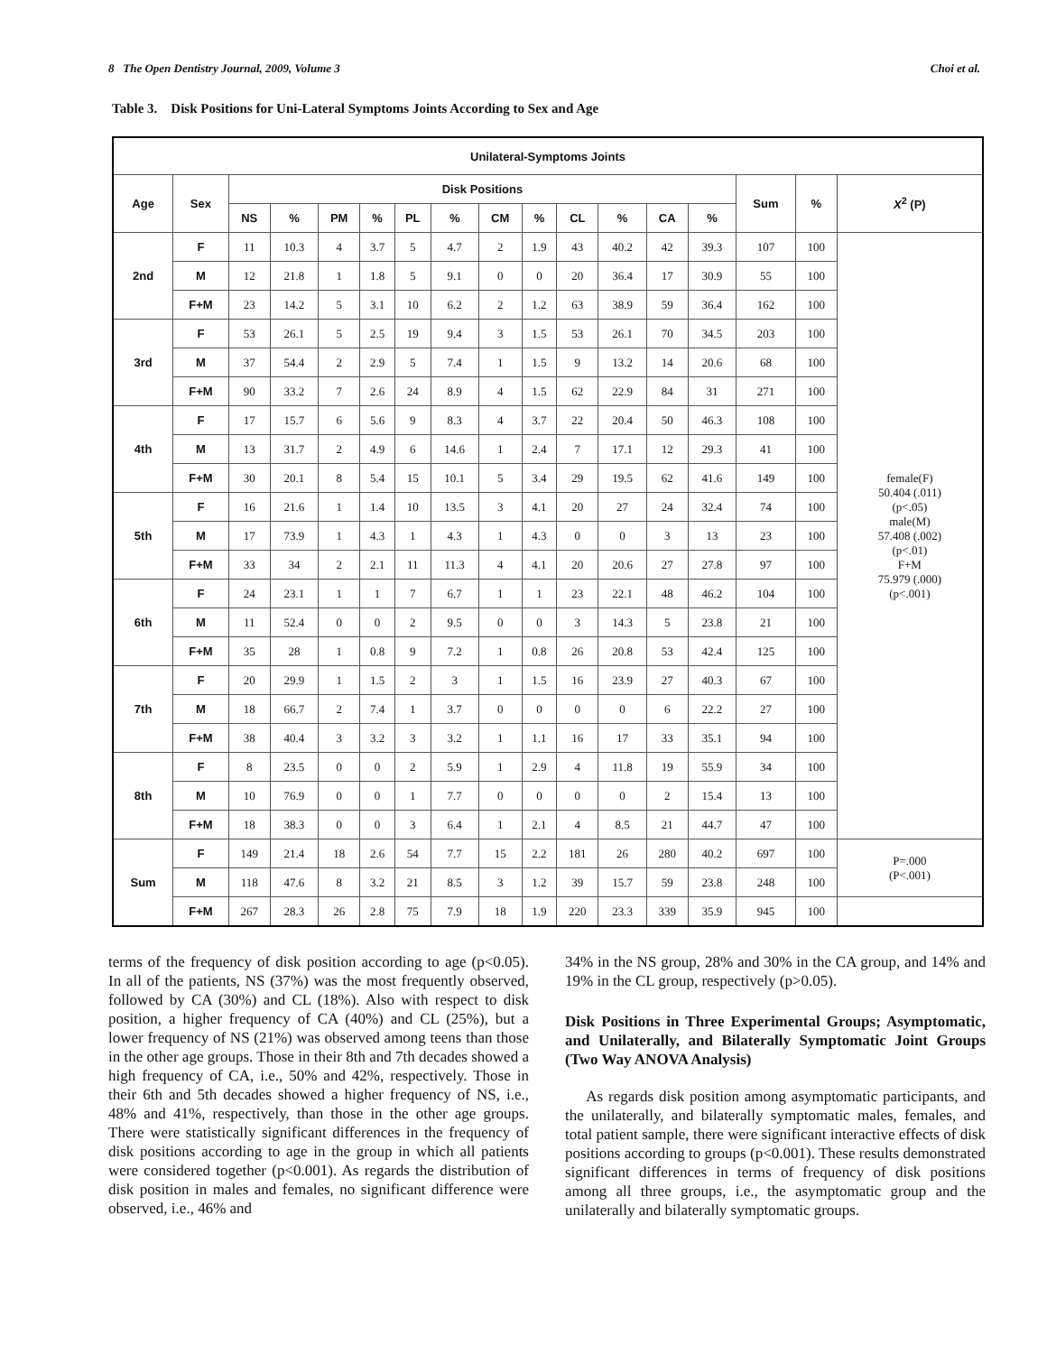8 The Open Dentistry Journal, 2009, Volume 3 Choi et al.
Table 3. Disk Positions for Uni-Lateral Symptoms Joints According to Sex and Age
| Unilateral-Symptoms Joints | | | | | | | | | | | | | | | | |
| --- | --- | --- | --- | --- | --- | --- | --- | --- | --- | --- | --- | --- | --- | --- | --- | --- |
| Age | Sex | Disk Positions | | | | | | | | | | | | Sum | % | X<sup>2</sup> (P) |
| | | NS | % | PM | % | PL | % | CM | % | CL | % | CA | % | | | |
| 2nd | F | 11 | 10.3 | 4 | 3.7 | 5 | 4.7 | 2 | 1.9 | 43 | 40.2 | 42 | 39.3 | 107 | 100 | female(F) 50.404 (.011) (p<.05) male(M) 57.408 (.002) (p<.01) F+M 75.979 (.000) (p<.001) |
| | M | 12 | 21.8 | 1 | 1.8 | 5 | 9.1 | 0 | 0 | 20 | 36.4 | 17 | 30.9 | 55 | 100 | |
| | F+M | 23 | 14.2 | 5 | 3.1 | 10 | 6.2 | 2 | 1.2 | 63 | 38.9 | 59 | 36.4 | 162 | 100 | |
| 3rd | F | 53 | 26.1 | 5 | 2.5 | 19 | 9.4 | 3 | 1.5 | 53 | 26.1 | 70 | 34.5 | 203 | 100 | |
| | M | 37 | 54.4 | 2 | 2.9 | 5 | 7.4 | 1 | 1.5 | 9 | 13.2 | 14 | 20.6 | 68 | 100 | |
| | F+M | 90 | 33.2 | 7 | 2.6 | 24 | 8.9 | 4 | 1.5 | 62 | 22.9 | 84 | 31 | 271 | 100 | |
| 4th | F | 17 | 15.7 | 6 | 5.6 | 9 | 8.3 | 4 | 3.7 | 22 | 20.4 | 50 | 46.3 | 108 | 100 | |
| | M | 13 | 31.7 | 2 | 4.9 | 6 | 14.6 | 1 | 2.4 | 7 | 17.1 | 12 | 29.3 | 41 | 100 | |
| | F+M | 30 | 20.1 | 8 | 5.4 | 15 | 10.1 | 5 | 3.4 | 29 | 19.5 | 62 | 41.6 | 149 | 100 | |
| 5th | F | 16 | 21.6 | 1 | 1.4 | 10 | 13.5 | 3 | 4.1 | 20 | 27 | 24 | 32.4 | 74 | 100 | |
| | M | 17 | 73.9 | 1 | 4.3 | 1 | 4.3 | 1 | 4.3 | 0 | 0 | 3 | 13 | 23 | 100 | |
| | F+M | 33 | 34 | 2 | 2.1 | 11 | 11.3 | 4 | 4.1 | 20 | 20.6 | 27 | 27.8 | 97 | 100 | |
| 6th | F | 24 | 23.1 | 1 | 1 | 7 | 6.7 | 1 | 1 | 23 | 22.1 | 48 | 46.2 | 104 | 100 | |
| | M | 11 | 52.4 | 0 | 0 | 2 | 9.5 | 0 | 0 | 3 | 14.3 | 5 | 23.8 | 21 | 100 | |
| | F+M | 35 | 28 | 1 | 0.8 | 9 | 7.2 | 1 | 0.8 | 26 | 20.8 | 53 | 42.4 | 125 | 100 | |
| 7th | F | 20 | 29.9 | 1 | 1.5 | 2 | 3 | 1 | 1.5 | 16 | 23.9 | 27 | 40.3 | 67 | 100 | |
| | M | 18 | 66.7 | 2 | 7.4 | 1 | 3.7 | 0 | 0 | 0 | 0 | 6 | 22.2 | 27 | 100 | |
| | F+M | 38 | 40.4 | 3 | 3.2 | 3 | 3.2 | 1 | 1.1 | 16 | 17 | 33 | 35.1 | 94 | 100 | |
| 8th | F | 8 | 23.5 | 0 | 0 | 2 | 5.9 | 1 | 2.9 | 4 | 11.8 | 19 | 55.9 | 34 | 100 | |
| | M | 10 | 76.9 | 0 | 0 | 1 | 7.7 | 0 | 0 | 0 | 0 | 2 | 15.4 | 13 | 100 | |
| | F+M | 18 | 38.3 | 0 | 0 | 3 | 6.4 | 1 | 2.1 | 4 | 8.5 | 21 | 44.7 | 47 | 100 | |
| Sum | F | 149 | 21.4 | 18 | 2.6 | 54 | 7.7 | 15 | 2.2 | 181 | 26 | 280 | 40.2 | 697 | 100 | P=.000 (P<.001) |
| | M | 118 | 47.6 | 8 | 3.2 | 21 | 8.5 | 3 | 1.2 | 39 | 15.7 | 59 | 23.8 | 248 | 100 | |
| | F+M | 267 | 28.3 | 26 | 2.8 | 75 | 7.9 | 18 | 1.9 | 220 | 23.3 | 339 | 35.9 | 945 | 100 | |
terms of the frequency of disk position according to age (p<0.05). In all of the patients, NS (37%) was the most frequently observed, followed by CA (30%) and CL (18%). Also with respect to disk position, a higher frequency of CA (40%) and CL (25%), but a lower frequency of NS (21%) was observed among teens than those in the other age groups. Those in their 8th and 7th decades showed a high frequency of CA, i.e., 50% and 42%, respectively. Those in their 6th and 5th decades showed a higher frequency of NS, i.e., 48% and 41%, respectively, than those in the other age groups. There were statistically significant differences in the frequency of disk positions according to age in the group in which all patients were considered together (p<0.001). As regards the distribution of disk position in males and females, no significant difference were observed, i.e., 46% and
34% in the NS group, 28% and 30% in the CA group, and 14% and 19% in the CL group, respectively (p>0.05).
Disk Positions in Three Experimental Groups; Asymptomatic, and Unilaterally, and Bilaterally Symptomatic Joint Groups (Two Way ANOVA Analysis)
As regards disk position among asymptomatic participants, and the unilaterally, and bilaterally symptomatic males, females, and total patient sample, there were significant interactive effects of disk positions according to groups (p<0.001). These results demonstrated significant differences in terms of frequency of disk positions among all three groups, i.e., the asymptomatic group and the unilaterally and bilaterally symptomatic groups.